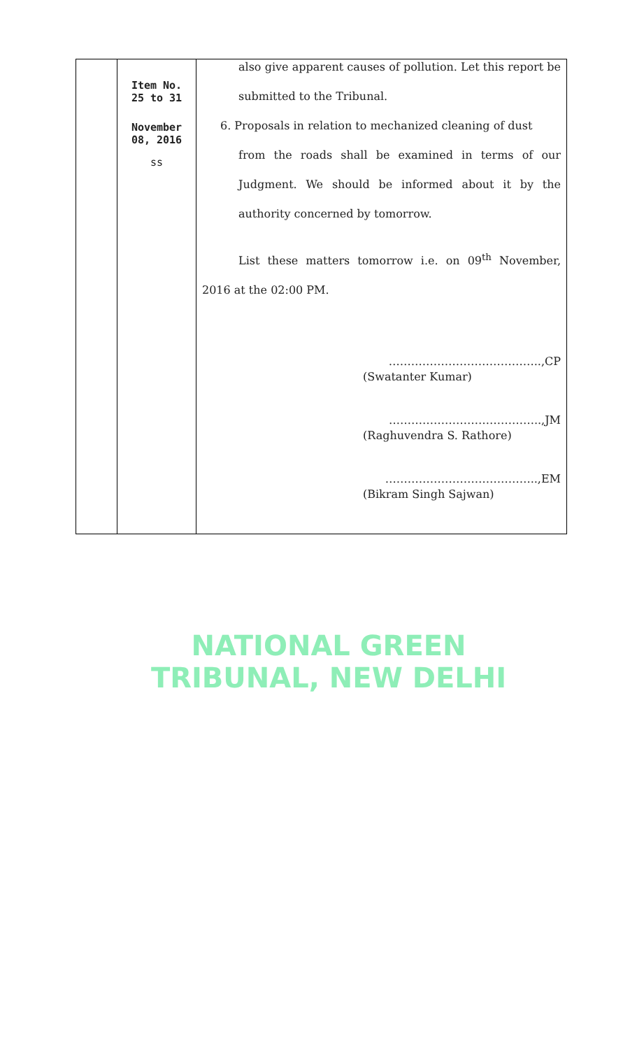| | Item No. 25 to 31 November 08, 2016 ss | also give apparent causes of pollution. Let this report be submitted to the Tribunal. 6. Proposals in relation to mechanized cleaning of dust from the roads shall be examined in terms of our Judgment. We should be informed about it by the authority concerned by tomorrow. List these matters tomorrow i.e. on 09<sup>th</sup> November, 2016 at the 02:00 PM. …………………………………..,CP (Swatanter Kumar) …………………………………..,JM (Raghuvendra S. Rathore) …………………………………..,EM (Bikram Singh Sajwan) |
NATIONAL GREEN TRIBUNAL, NEW DELHI